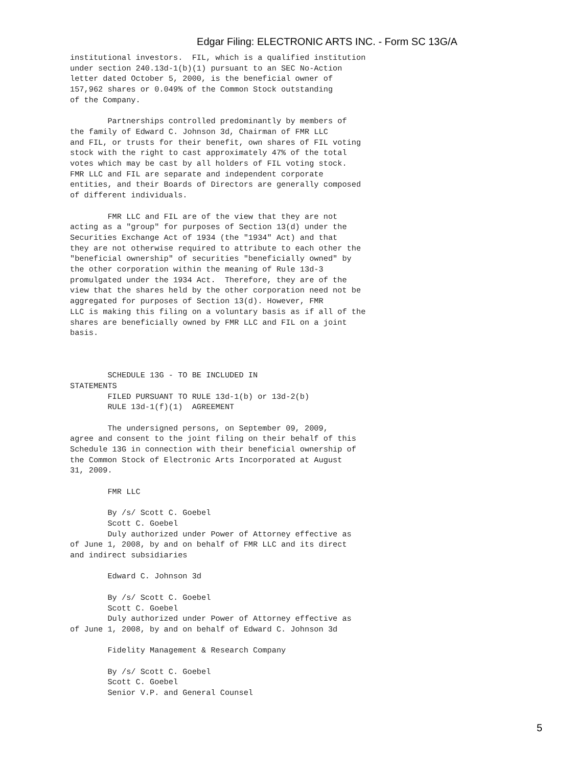Edgar Filing: ELECTRONIC ARTS INC. - Form SC 13G/A
institutional investors.  FIL, which is a qualified institution
under section 240.13d-1(b)(1) pursuant to an SEC No-Action
letter dated October 5, 2000, is the beneficial owner of
157,962 shares or 0.049% of the Common Stock outstanding
of the Company.

        Partnerships controlled predominantly by members of
the family of Edward C. Johnson 3d, Chairman of FMR LLC
and FIL, or trusts for their benefit, own shares of FIL voting
stock with the right to cast approximately 47% of the total
votes which may be cast by all holders of FIL voting stock.
FMR LLC and FIL are separate and independent corporate
entities, and their Boards of Directors are generally composed
of different individuals.

        FMR LLC and FIL are of the view that they are not
acting as a "group" for purposes of Section 13(d) under the
Securities Exchange Act of 1934 (the "1934" Act) and that
they are not otherwise required to attribute to each other the
"beneficial ownership" of securities "beneficially owned" by
the other corporation within the meaning of Rule 13d-3
promulgated under the 1934 Act.  Therefore, they are of the
view that the shares held by the other corporation need not be
aggregated for purposes of Section 13(d). However, FMR
LLC is making this filing on a voluntary basis as if all of the
shares are beneficially owned by FMR LLC and FIL on a joint
basis.



        SCHEDULE 13G - TO BE INCLUDED IN
STATEMENTS
        FILED PURSUANT TO RULE 13d-1(b) or 13d-2(b)
        RULE 13d-1(f)(1)  AGREEMENT

        The undersigned persons, on September 09, 2009,
agree and consent to the joint filing on their behalf of this
Schedule 13G in connection with their beneficial ownership of
the Common Stock of Electronic Arts Incorporated at August
31, 2009.

        FMR LLC

        By /s/ Scott C. Goebel
        Scott C. Goebel
        Duly authorized under Power of Attorney effective as
of June 1, 2008, by and on behalf of FMR LLC and its direct
and indirect subsidiaries

        Edward C. Johnson 3d

        By /s/ Scott C. Goebel
        Scott C. Goebel
        Duly authorized under Power of Attorney effective as
of June 1, 2008, by and on behalf of Edward C. Johnson 3d

        Fidelity Management & Research Company

        By /s/ Scott C. Goebel
        Scott C. Goebel
        Senior V.P. and General Counsel
5